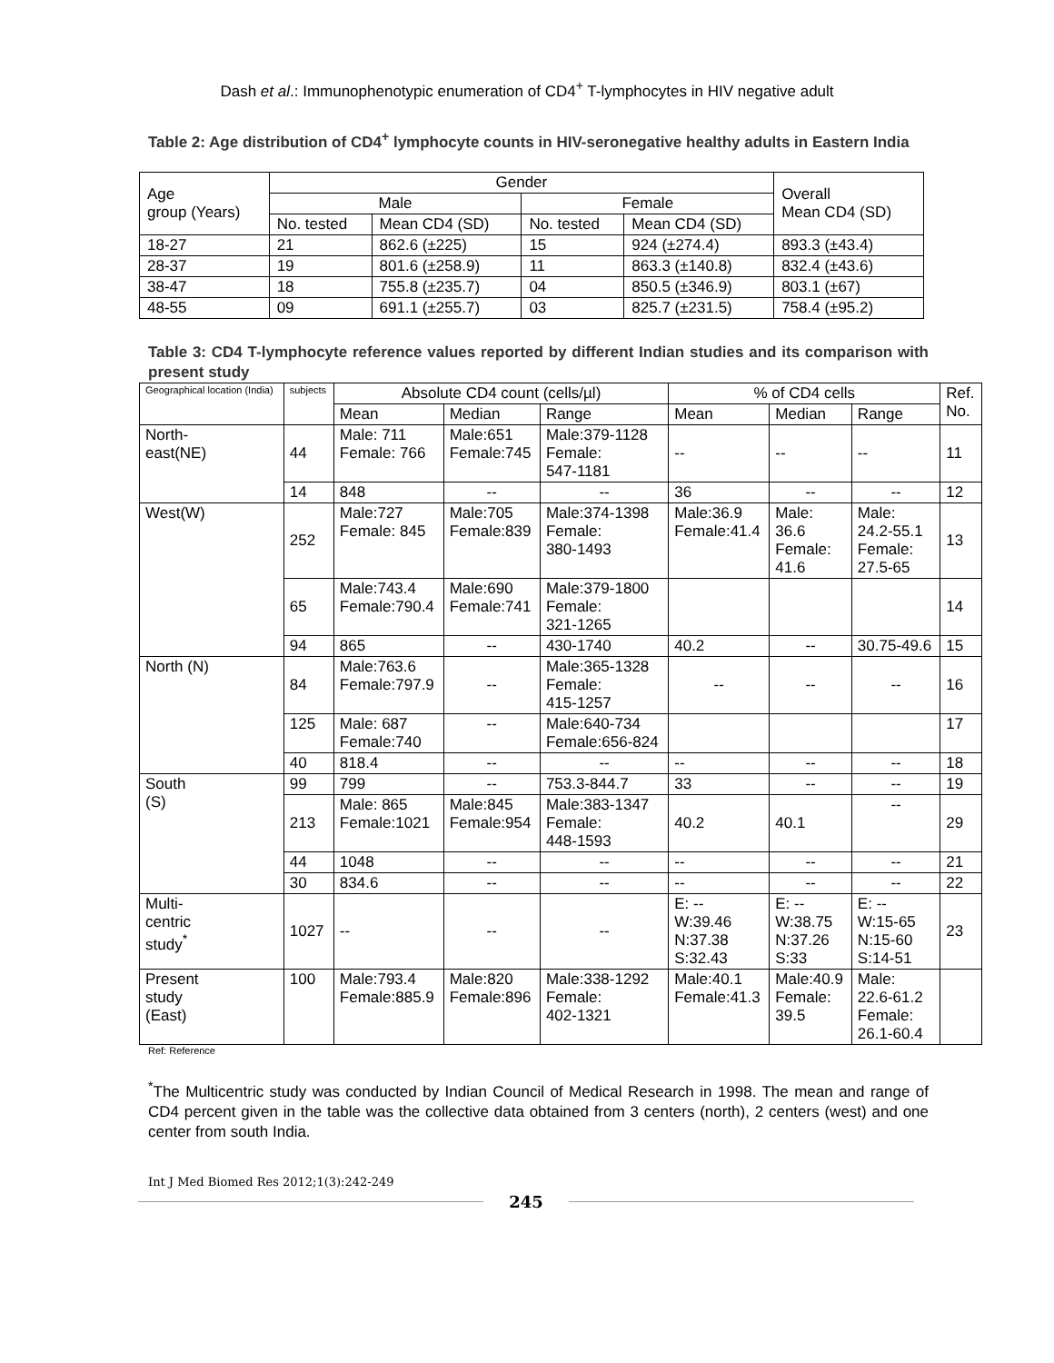Dash et al.: Immunophenotypic enumeration of CD4<sup>+</sup> T-lymphocytes in HIV negative adult
Table 2: Age distribution of CD4<sup>+</sup> lymphocyte counts in HIV-seronegative healthy adults in Eastern India
| Age group (Years) | Gender | | | | Overall Mean CD4 (SD) |
| --- | --- | --- | --- | --- | --- |
| | Male | | Female | | |
| | No. tested | Mean CD4 (SD) | No. tested | Mean CD4 (SD) | |
| 18-27 | 21 | 862.6 (±225) | 15 | 924 (±274.4) | 893.3 (±43.4) |
| 28-37 | 19 | 801.6 (±258.9) | 11 | 863.3 (±140.8) | 832.4 (±43.6) |
| 38-47 | 18 | 755.8 (±235.7) | 04 | 850.5 (±346.9) | 803.1 (±67) |
| 48-55 | 09 | 691.1 (±255.7) | 03 | 825.7 (±231.5) | 758.4 (±95.2) |
Table 3: CD4 T-lymphocyte reference values reported by different Indian studies and its comparison with present study
| Geographical location (India) | subjects | Absolute CD4 count (cells/µl) | | | % of CD4 cells | | | Ref. No. |
| --- | --- | --- | --- | --- | --- | --- | --- | --- |
| | | Mean | Median | Range | Mean | Median | Range | |
| North- east(NE) | 44 | Male: 711 Female: 766 | Male:651 Female:745 | Male:379-1128 Female: 547-1181 | -- | -- | -- | 11 |
| | 14 | 848 | -- | -- | 36 | -- | -- | 12 |
| West(W) | 252 | Male:727 Female: 845 | Male:705 Female:839 | Male:374-1398 Female: 380-1493 | Male:36.9 Female:41.4 | Male: 36.6 Female: 41.6 | Male: 24.2-55.1 Female: 27.5-65 | 13 |
| | 65 | Male:743.4 Female:790.4 | Male:690 Female:741 | Male:379-1800 Female: 321-1265 | | | | 14 |
| | 94 | 865 | -- | 430-1740 | 40.2 | -- | 30.75-49.6 | 15 |
| North (N) | 84 | Male:763.6 Female:797.9 | -- | Male:365-1328 Female: 415-1257 | -- | -- | -- | 16 |
| | 125 | Male: 687 Female:740 | -- | Male:640-734 Female:656-824 | | | | 17 |
| | 40 | 818.4 | -- | -- | -- | -- | -- | 18 |
| South (S) | 99 | 799 | -- | 753.3-844.7 | 33 | -- | -- | 19 |
| | 213 | Male: 865 Female:1021 | Male:845 Female:954 | Male:383-1347 Female: 448-1593 | 40.2 | 40.1 | -- | 29 |
| | 44 | 1048 | -- | -- | -- | -- | -- | 21 |
| | 30 | 834.6 | -- | -- | -- | -- | -- | 22 |
| Multi- centric study<sup>*</sup> | 1027 | -- | -- | -- | E: -- W:39.46 N:37.38 S:32.43 | E: -- W:38.75 N:37.26 S:33 | E: -- W:15-65 N:15-60 S:14-51 | 23 |
| Present study (East) | 100 | Male:793.4 Female:885.9 | Male:820 Female:896 | Male:338-1292 Female: 402-1321 | Male:40.1 Female:41.3 | Male:40.9 Female: 39.5 | Male: 22.6-61.2 Female: 26.1-60.4 | |
Ref: Reference
<sup>*</sup> The Multicentric study was conducted by Indian Council of Medical Research in 1998. The mean and range of CD4 percent given in the table was the collective data obtained from 3 centers (north), 2 centers (west) and one center from south India.
Int J Med Biomed Res 2012;1(3):242-249
245